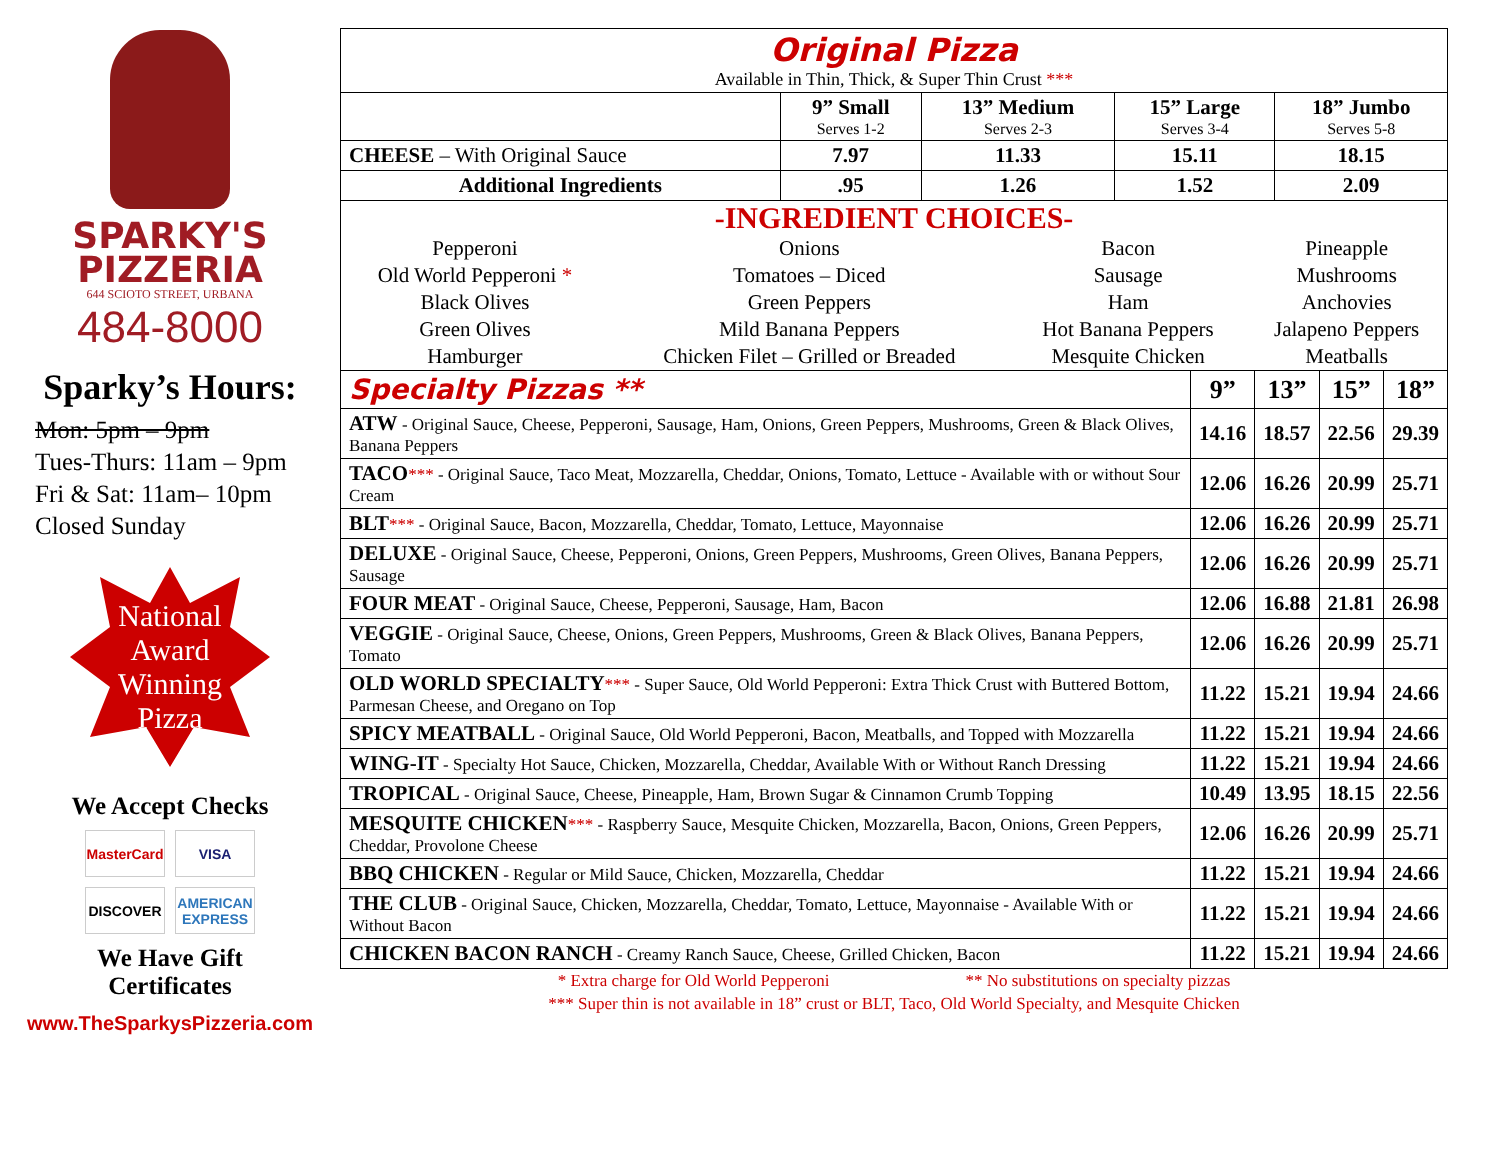SPARKY'S
PIZZERIA
644 SCIOTO STREET, URBANA
484-8000
Sparky’s Hours:
Mon: 5pm – 9pm
Tues-Thurs: 11am – 9pm
Fri & Sat: 11am– 10pm
Closed Sunday
National
Award
Winning
Pizza
We Accept Checks
MasterCard
VISA
DISCOVER
AMERICAN EXPRESS
We Have Gift
Certificates
www.TheSparkysPizzeria.com
| Original Pizza Available in Thin, Thick, & Super Thin Crust *** | | | | |
| | 9” Small Serves 1-2 | 13” Medium Serves 2-3 | 15” Large Serves 3-4 | 18” Jumbo Serves 5-8 |
| CHEESE – With Original Sauce | 7.97 | 11.33 | 15.11 | 18.15 |
| Additional Ingredients | .95 | 1.26 | 1.52 | 2.09 |
| -INGREDIENT CHOICES- / Pepperoni / Onions / Bacon / Pineapple / / Old World Pepperoni * / Tomatoes – Diced / Sausage / Mushrooms / / Black Olives / Green Peppers / Ham / Anchovies / / Green Olives / Mild Banana Peppers / Hot Banana Peppers / Jalapeno Peppers / / Hamburger / Chicken Filet – Grilled or Breaded / Mesquite Chicken / Meatballs / | | | | |
| Specialty Pizzas ** | 9” | 13” | 15” | 18” |
| ATW - Original Sauce, Cheese, Pepperoni, Sausage, Ham, Onions, Green Peppers, Mushrooms, Green & Black Olives, Banana Peppers | 14.16 | 18.57 | 22.56 | 29.39 |
| TACO *** - Original Sauce, Taco Meat, Mozzarella, Cheddar, Onions, Tomato, Lettuce - Available with or without Sour Cream | 12.06 | 16.26 | 20.99 | 25.71 |
| BLT *** - Original Sauce, Bacon, Mozzarella, Cheddar, Tomato, Lettuce, Mayonnaise | 12.06 | 16.26 | 20.99 | 25.71 |
| DELUXE - Original Sauce, Cheese, Pepperoni, Onions, Green Peppers, Mushrooms, Green Olives, Banana Peppers, Sausage | 12.06 | 16.26 | 20.99 | 25.71 |
| FOUR MEAT - Original Sauce, Cheese, Pepperoni, Sausage, Ham, Bacon | 12.06 | 16.88 | 21.81 | 26.98 |
| VEGGIE - Original Sauce, Cheese, Onions, Green Peppers, Mushrooms, Green & Black Olives, Banana Peppers, Tomato | 12.06 | 16.26 | 20.99 | 25.71 |
| OLD WORLD SPECIALTY *** - Super Sauce, Old World Pepperoni: Extra Thick Crust with Buttered Bottom, Parmesan Cheese, and Oregano on Top | 11.22 | 15.21 | 19.94 | 24.66 |
| SPICY MEATBALL - Original Sauce, Old World Pepperoni, Bacon, Meatballs, and Topped with Mozzarella | 11.22 | 15.21 | 19.94 | 24.66 |
| WING-IT - Specialty Hot Sauce, Chicken, Mozzarella, Cheddar, Available With or Without Ranch Dressing | 11.22 | 15.21 | 19.94 | 24.66 |
| TROPICAL - Original Sauce, Cheese, Pineapple, Ham, Brown Sugar & Cinnamon Crumb Topping | 10.49 | 13.95 | 18.15 | 22.56 |
| MESQUITE CHICKEN *** - Raspberry Sauce, Mesquite Chicken, Mozzarella, Bacon, Onions, Green Peppers, Cheddar, Provolone Cheese | 12.06 | 16.26 | 20.99 | 25.71 |
| BBQ CHICKEN - Regular or Mild Sauce, Chicken, Mozzarella, Cheddar | 11.22 | 15.21 | 19.94 | 24.66 |
| THE CLUB - Original Sauce, Chicken, Mozzarella, Cheddar, Tomato, Lettuce, Mayonnaise - Available With or Without Bacon | 11.22 | 15.21 | 19.94 | 24.66 |
| CHICKEN BACON RANCH - Creamy Ranch Sauce, Cheese, Grilled Chicken, Bacon | 11.22 | 15.21 | 19.94 | 24.66 |
* Extra charge for Old World Pepperoni ** No substitutions on specialty pizzas
*** Super thin is not available in 18” crust or BLT, Taco, Old World Specialty, and Mesquite Chicken